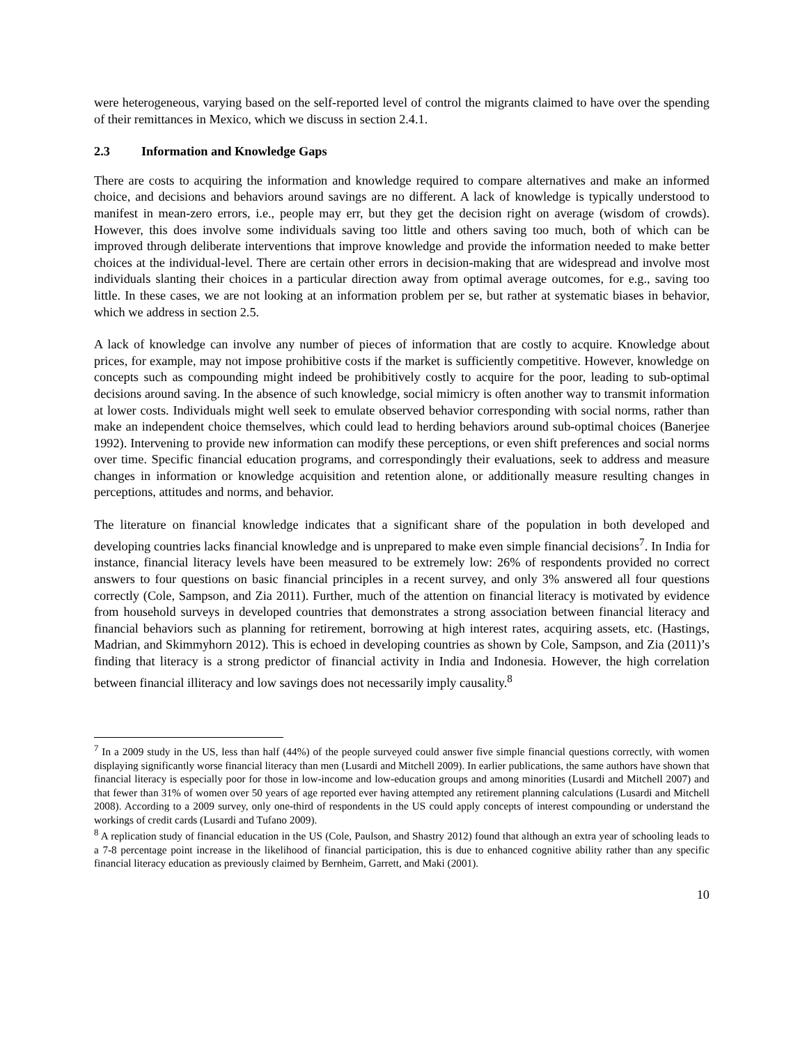were heterogeneous, varying based on the self-reported level of control the migrants claimed to have over the spending of their remittances in Mexico, which we discuss in section 2.4.1.
2.3 Information and Knowledge Gaps
There are costs to acquiring the information and knowledge required to compare alternatives and make an informed choice, and decisions and behaviors around savings are no different. A lack of knowledge is typically understood to manifest in mean-zero errors, i.e., people may err, but they get the decision right on average (wisdom of crowds). However, this does involve some individuals saving too little and others saving too much, both of which can be improved through deliberate interventions that improve knowledge and provide the information needed to make better choices at the individual-level. There are certain other errors in decision-making that are widespread and involve most individuals slanting their choices in a particular direction away from optimal average outcomes, for e.g., saving too little. In these cases, we are not looking at an information problem per se, but rather at systematic biases in behavior, which we address in section 2.5.
A lack of knowledge can involve any number of pieces of information that are costly to acquire. Knowledge about prices, for example, may not impose prohibitive costs if the market is sufficiently competitive. However, knowledge on concepts such as compounding might indeed be prohibitively costly to acquire for the poor, leading to sub-optimal decisions around saving. In the absence of such knowledge, social mimicry is often another way to transmit information at lower costs. Individuals might well seek to emulate observed behavior corresponding with social norms, rather than make an independent choice themselves, which could lead to herding behaviors around sub-optimal choices (Banerjee 1992). Intervening to provide new information can modify these perceptions, or even shift preferences and social norms over time. Specific financial education programs, and correspondingly their evaluations, seek to address and measure changes in information or knowledge acquisition and retention alone, or additionally measure resulting changes in perceptions, attitudes and norms, and behavior.
The literature on financial knowledge indicates that a significant share of the population in both developed and developing countries lacks financial knowledge and is unprepared to make even simple financial decisions<sup>7</sup>. In India for instance, financial literacy levels have been measured to be extremely low: 26% of respondents provided no correct answers to four questions on basic financial principles in a recent survey, and only 3% answered all four questions correctly (Cole, Sampson, and Zia 2011). Further, much of the attention on financial literacy is motivated by evidence from household surveys in developed countries that demonstrates a strong association between financial literacy and financial behaviors such as planning for retirement, borrowing at high interest rates, acquiring assets, etc. (Hastings, Madrian, and Skimmyhorn 2012). This is echoed in developing countries as shown by Cole, Sampson, and Zia (2011)’s finding that literacy is a strong predictor of financial activity in India and Indonesia. However, the high correlation between financial illiteracy and low savings does not necessarily imply causality.<sup>8</sup>
<sup>7</sup> In a 2009 study in the US, less than half (44%) of the people surveyed could answer five simple financial questions correctly, with women displaying significantly worse financial literacy than men (Lusardi and Mitchell 2009). In earlier publications, the same authors have shown that financial literacy is especially poor for those in low-income and low-education groups and among minorities (Lusardi and Mitchell 2007) and that fewer than 31% of women over 50 years of age reported ever having attempted any retirement planning calculations (Lusardi and Mitchell 2008). According to a 2009 survey, only one-third of respondents in the US could apply concepts of interest compounding or understand the workings of credit cards (Lusardi and Tufano 2009).
<sup>8</sup> A replication study of financial education in the US (Cole, Paulson, and Shastry 2012) found that although an extra year of schooling leads to a 7-8 percentage point increase in the likelihood of financial participation, this is due to enhanced cognitive ability rather than any specific financial literacy education as previously claimed by Bernheim, Garrett, and Maki (2001).
10